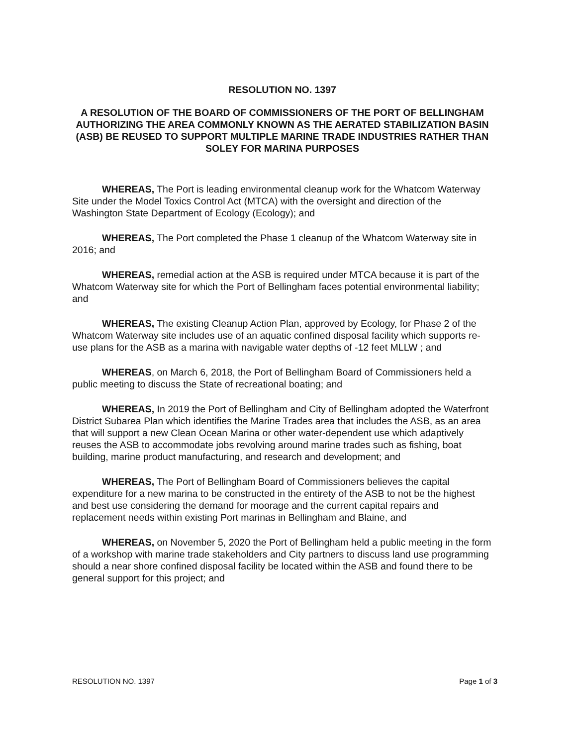RESOLUTION NO. 1397
A RESOLUTION OF THE BOARD OF COMMISSIONERS OF THE PORT OF BELLINGHAM AUTHORIZING THE AREA COMMONLY KNOWN AS THE AERATED STABILIZATION BASIN (ASB) BE REUSED TO SUPPORT MULTIPLE MARINE TRADE INDUSTRIES RATHER THAN SOLEY FOR MARINA PURPOSES
WHEREAS, The Port is leading environmental cleanup work for the Whatcom Waterway Site under the Model Toxics Control Act (MTCA) with the oversight and direction of the Washington State Department of Ecology (Ecology); and
WHEREAS, The Port completed the Phase 1 cleanup of the Whatcom Waterway site in 2016; and
WHEREAS, remedial action at the ASB is required under MTCA because it is part of the Whatcom Waterway site for which the Port of Bellingham faces potential environmental liability; and
WHEREAS, The existing Cleanup Action Plan, approved by Ecology, for Phase 2 of the Whatcom Waterway site includes use of an aquatic confined disposal facility which supports re-use plans for the ASB as a marina with navigable water depths of -12 feet MLLW ; and
WHEREAS, on March 6, 2018, the Port of Bellingham Board of Commissioners held a public meeting to discuss the State of recreational boating; and
WHEREAS, In 2019 the Port of Bellingham and City of Bellingham adopted the Waterfront District Subarea Plan which identifies the Marine Trades area that includes the ASB, as an area that will support a new Clean Ocean Marina or other water-dependent use which adaptively reuses the ASB to accommodate jobs revolving around marine trades such as fishing, boat building, marine product manufacturing, and research and development; and
WHEREAS, The Port of Bellingham Board of Commissioners believes the capital expenditure for a new marina to be constructed in the entirety of the ASB to not be the highest and best use considering the demand for moorage and the current capital repairs and replacement needs within existing Port marinas in Bellingham and Blaine, and
WHEREAS, on November 5, 2020 the Port of Bellingham held a public meeting in the form of a workshop with marine trade stakeholders and City partners to discuss land use programming should a near shore confined disposal facility be located within the ASB and found there to be general support for this project; and
RESOLUTION NO. 1397 Page 1 of 3